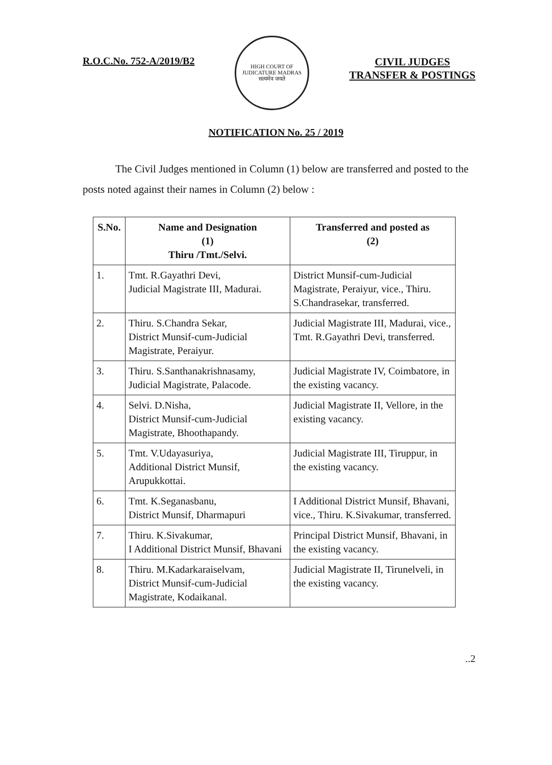R.O.C.No. 752-A/2019/B2
HIGH COURT OF JUDICATURE MADRAS
सत्यमेव जयते
CIVIL JUDGES
TRANSFER & POSTINGS
NOTIFICATION No. 25 / 2019
The Civil Judges mentioned in Column (1) below are transferred and posted to the posts noted against their names in Column (2) below :
| S.No. | Name and Designation (1) Thiru /Tmt./Selvi. | Transferred and posted as (2) |
| --- | --- | --- |
| 1. | Tmt. R.Gayathri Devi, Judicial Magistrate III, Madurai. | District Munsif-cum-Judicial Magistrate, Peraiyur, vice., Thiru. S.Chandrasekar, transferred. |
| 2. | Thiru. S.Chandra Sekar, District Munsif-cum-Judicial Magistrate, Peraiyur. | Judicial Magistrate III, Madurai, vice., Tmt. R.Gayathri Devi, transferred. |
| 3. | Thiru. S.Santhanakrishnasamy, Judicial Magistrate, Palacode. | Judicial Magistrate IV, Coimbatore, in the existing vacancy. |
| 4. | Selvi. D.Nisha, District Munsif-cum-Judicial Magistrate, Bhoothapandy. | Judicial Magistrate II, Vellore, in the existing vacancy. |
| 5. | Tmt. V.Udayasuriya, Additional District Munsif, Arupukkottai. | Judicial Magistrate III, Tiruppur, in the existing vacancy. |
| 6. | Tmt. K.Seganasbanu, District Munsif, Dharmapuri | I Additional District Munsif, Bhavani, vice., Thiru. K.Sivakumar, transferred. |
| 7. | Thiru. K.Sivakumar, I Additional District Munsif, Bhavani | Principal District Munsif, Bhavani, in the existing vacancy. |
| 8. | Thiru. M.Kadarkaraiselvam, District Munsif-cum-Judicial Magistrate, Kodaikanal. | Judicial Magistrate II, Tirunelveli, in the existing vacancy. |
..2